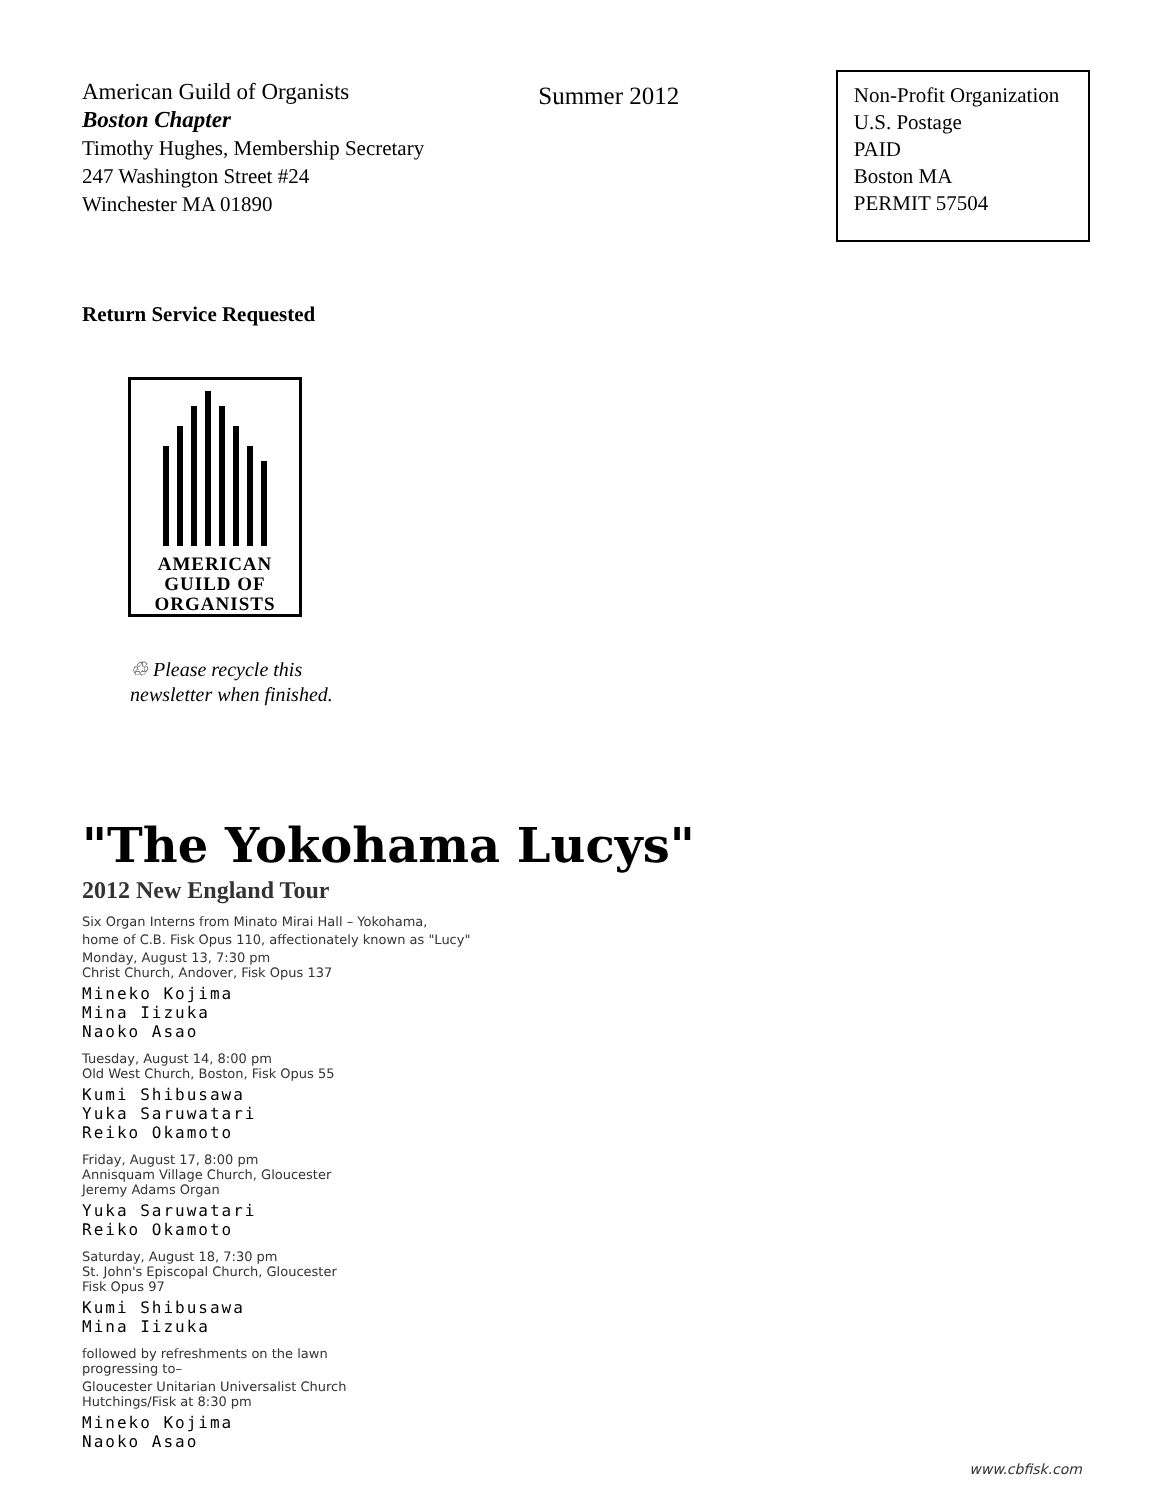American Guild of Organists
Boston Chapter
Timothy Hughes, Membership Secretary
247 Washington Street #24
Winchester MA 01890
Summer 2012
Non-Profit Organization
U.S. Postage
PAID
Boston MA
PERMIT 57504
Return Service Requested
AMERICAN
GUILD OF
ORGANISTS
♲ Please recycle this
newsletter when finished.
"The Yokohama Lucys"
2012 New England Tour
Six Organ Interns from Minato Mirai Hall – Yokohama,
home of C.B. Fisk Opus 110, affectionately known as "Lucy"
Monday, August 13, 7:30 pm
Christ Church, Andover, Fisk Opus 137
Mineko Kojima
Mina Iizuka
Naoko Asao
Tuesday, August 14, 8:00 pm
Old West Church, Boston, Fisk Opus 55
Kumi Shibusawa
Yuka Saruwatari
Reiko Okamoto
Friday, August 17, 8:00 pm
Annisquam Village Church, Gloucester
Jeremy Adams Organ
Yuka Saruwatari
Reiko Okamoto
Saturday, August 18, 7:30 pm
St. John's Episcopal Church, Gloucester
Fisk Opus 97
Kumi Shibusawa
Mina Iizuka
followed by refreshments on the lawn
progressing to–
Gloucester Unitarian Universalist Church
Hutchings/Fisk at 8:30 pm
Mineko Kojima
Naoko Asao
www.cbfisk.com